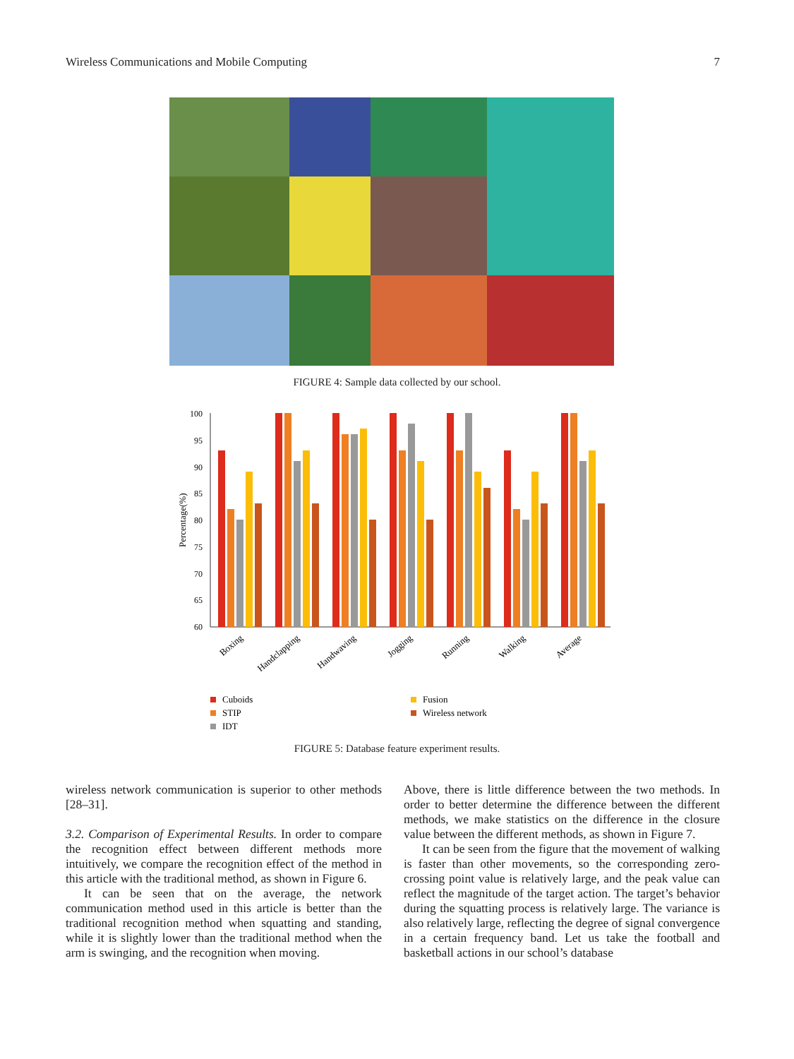Wireless Communications and Mobile Computing 7
FIGURE 4: Sample data collected by our school.
Percentage(%)
100
95
90
85
80
75
70
65
60
Boxing
Handclapping
Handwaving
Jogging
Running
Walking
Average
Cuboids
STIP
IDT
Fusion
Wireless network
FIGURE 5: Database feature experiment results.
wireless network communication is superior to other methods [28–31].
3.2. Comparison of Experimental Results. In order to compare the recognition effect between different methods more intuitively, we compare the recognition effect of the method in this article with the traditional method, as shown in Figure 6.
It can be seen that on the average, the network communication method used in this article is better than the traditional recognition method when squatting and standing, while it is slightly lower than the traditional method when the arm is swinging, and the recognition when moving.
Above, there is little difference between the two methods. In order to better determine the difference between the different methods, we make statistics on the difference in the closure value between the different methods, as shown in Figure 7.
It can be seen from the figure that the movement of walking is faster than other movements, so the corresponding zero-crossing point value is relatively large, and the peak value can reflect the magnitude of the target action. The target’s behavior during the squatting process is relatively large. The variance is also relatively large, reflecting the degree of signal convergence in a certain frequency band. Let us take the football and basketball actions in our school’s database